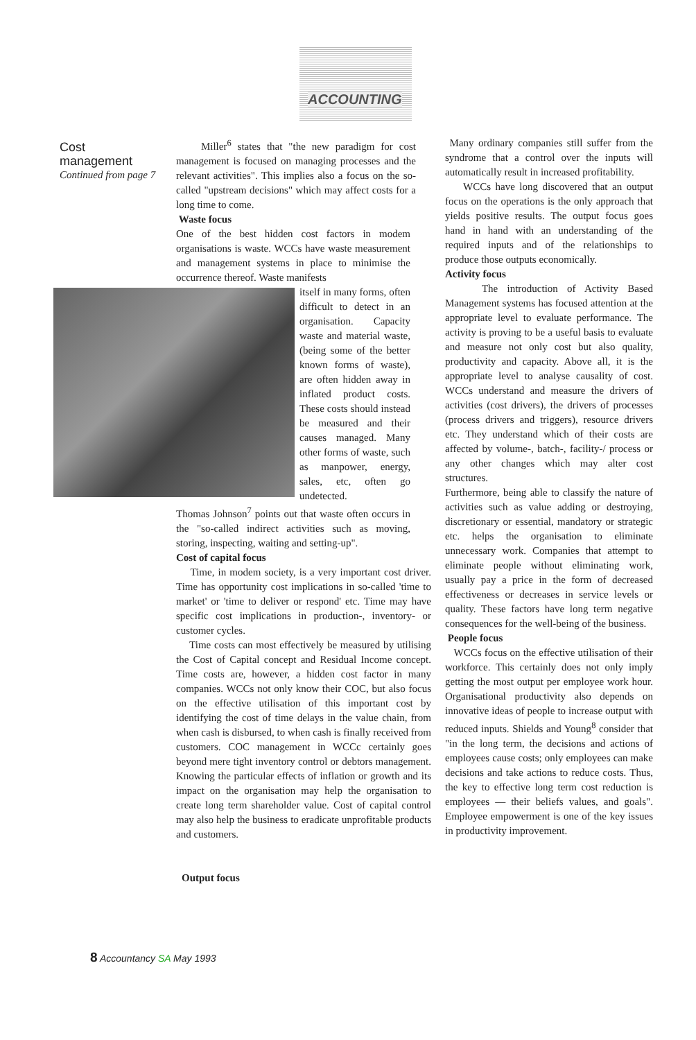ACCOUNTING
Cost management
Continued from page 7
Miller<sup>6</sup> states that "the new paradigm for cost management is focused on managing processes and the relevant activities". This implies also a focus on the so-called "upstream decisions" which may affect costs for a long time to come.
Waste focus
One of the best hidden cost factors in modem organisations is waste. WCCs have waste measurement and management systems in place to minimise the occurrence thereof. Waste manifests
itself in many forms, often difficult to detect in an organisation. Capacity waste and material waste, (being some of the better known forms of waste), are often hidden away in inflated product costs. These costs should instead be measured and their causes managed. Many other forms of waste, such as manpower, energy, sales, etc, often go undetected.
Thomas Johnson<sup>7</sup> points out that waste often occurs in the "so-called indirect activities such as moving, storing, inspecting, waiting and setting-up".
Cost of capital focus
Time, in modem society, is a very important cost driver. Time has opportunity cost implications in so-called 'time to market' or 'time to deliver or respond' etc. Time may have specific cost implications in production-, inventory- or customer cycles.
Time costs can most effectively be measured by utilising the Cost of Capital concept and Residual Income concept. Time costs are, however, a hidden cost factor in many companies. WCCs not only know their COC, but also focus on the effective utilisation of this important cost by identifying the cost of time delays in the value chain, from when cash is disbursed, to when cash is finally received from customers. COC management in WCCc certainly goes beyond mere tight inventory control or debtors management. Knowing the particular effects of inflation or growth and its impact on the organisation may help the organisation to create long term shareholder value. Cost of capital control may also help the business to eradicate unprofitable products and customers.
Output focus
Many ordinary companies still suffer from the syndrome that a control over the inputs will automatically result in increased profitability.
WCCs have long discovered that an output focus on the operations is the only approach that yields positive results. The output focus goes hand in hand with an understanding of the required inputs and of the relationships to produce those outputs economically.
Activity focus
The introduction of Activity Based Management systems has focused attention at the appropriate level to evaluate performance. The activity is proving to be a useful basis to evaluate and measure not only cost but also quality, productivity and capacity. Above all, it is the appropriate level to analyse causality of cost. WCCs understand and measure the drivers of activities (cost drivers), the drivers of processes (process drivers and triggers), resource drivers etc. They understand which of their costs are affected by volume-, batch-, facility-/ process or any other changes which may alter cost structures.
Furthermore, being able to classify the nature of activities such as value adding or destroying, discretionary or essential, mandatory or strategic etc. helps the organisation to eliminate unnecessary work. Companies that attempt to eliminate people without eliminating work, usually pay a price in the form of decreased effectiveness or decreases in service levels or quality. These factors have long term negative consequences for the well-being of the business.
People focus
WCCs focus on the effective utilisation of their workforce. This certainly does not only imply getting the most output per employee work hour. Organisational productivity also depends on innovative ideas of people to increase output with reduced inputs. Shields and Young<sup>8</sup> consider that "in the long term, the decisions and actions of employees cause costs; only employees can make decisions and take actions to reduce costs. Thus, the key to effective long term cost reduction is employees — their beliefs values, and goals". Employee empowerment is one of the key issues in productivity improvement.
8 Accountancy SA May 1993